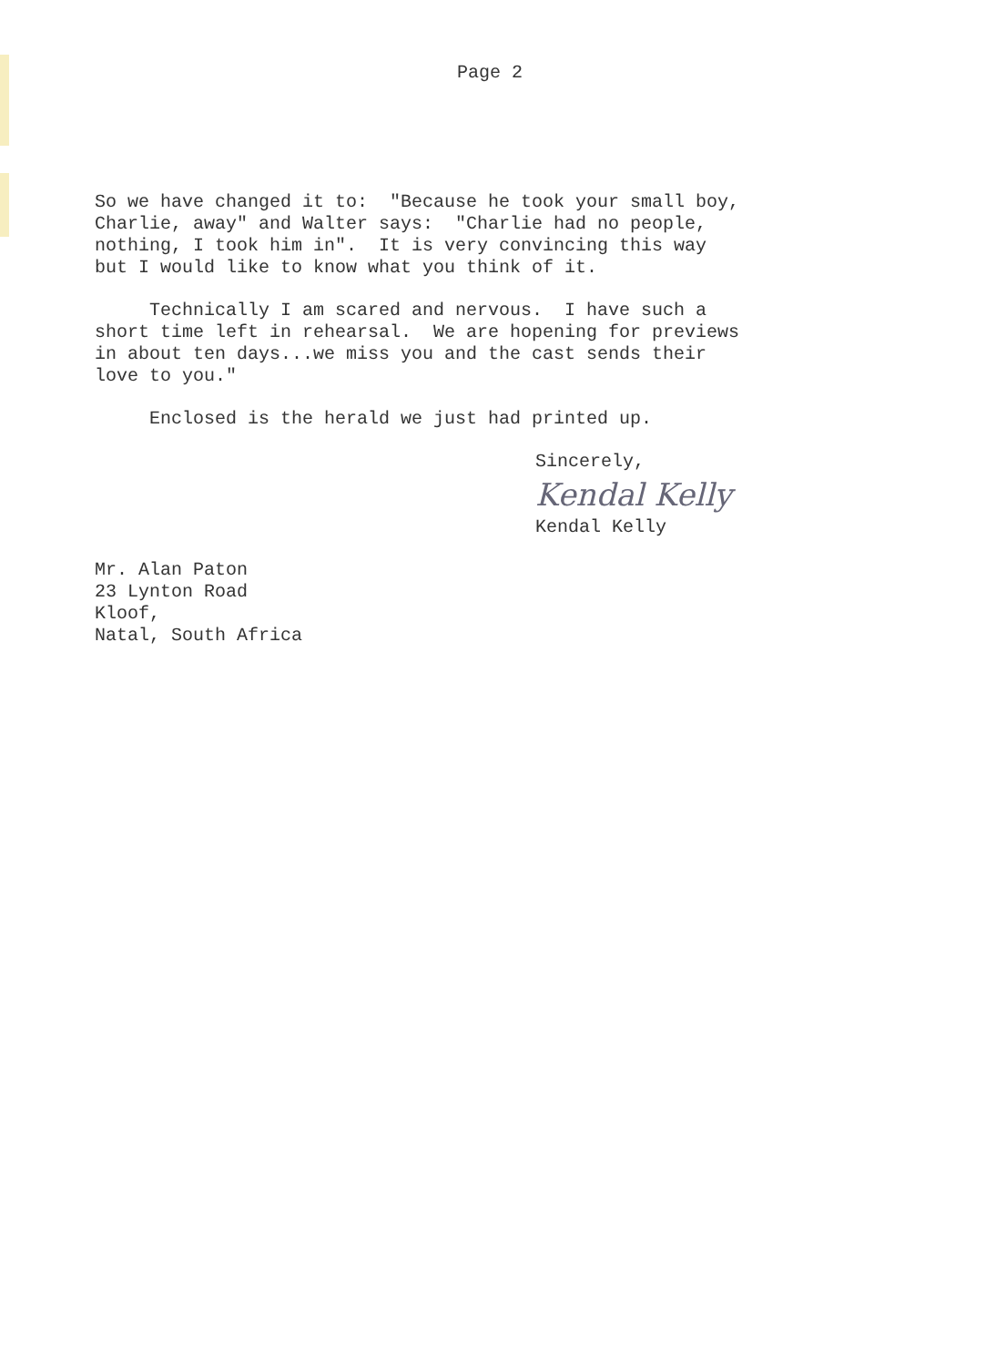Page 2
So we have changed it to: "Because he took your small boy, Charlie, away" and Walter says: "Charlie had no people, nothing, I took him in". It is very convincing this way but I would like to know what you think of it.
Technically I am scared and nervous. I have such a short time left in rehearsal. We are hopening for previews in about ten days...we miss you and the cast sends their love to you."
Enclosed is the herald we just had printed up.
Sincerely,
Kendal Kelly
Kendal Kelly
Mr. Alan Paton 23 Lynton Road Kloof, Natal, South Africa